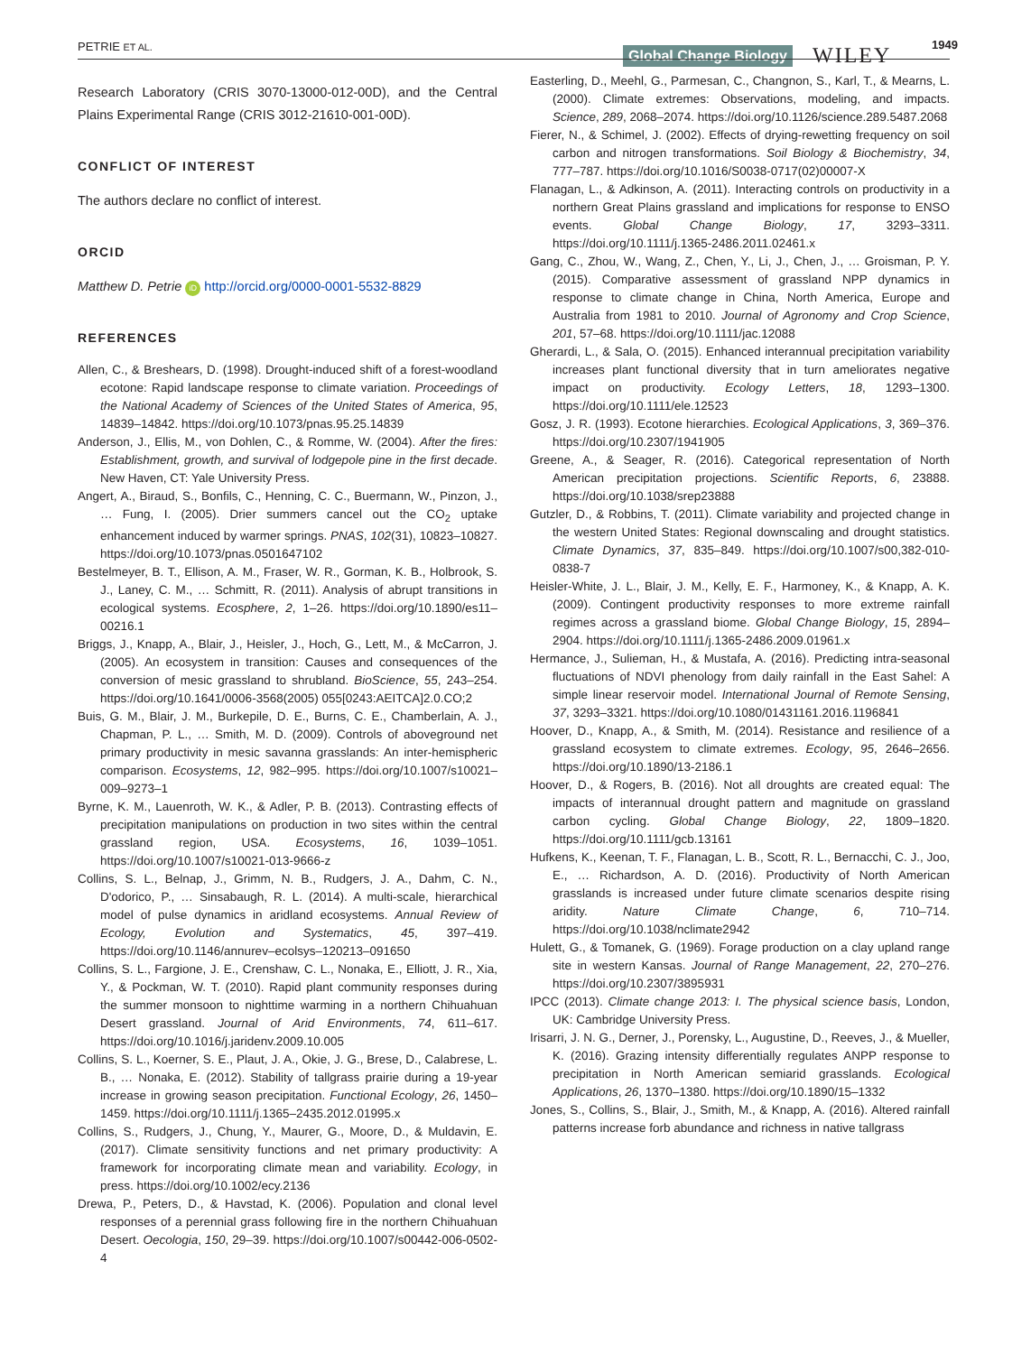PETRIE ET AL. Global Change Biology WILEY 1949
Research Laboratory (CRIS 3070-13000-012-00D), and the Central Plains Experimental Range (CRIS 3012-21610-001-00D).
CONFLICT OF INTEREST
The authors declare no conflict of interest.
ORCID
Matthew D. Petrie iD http://orcid.org/0000-0001-5532-8829
REFERENCES
Allen, C., & Breshears, D. (1998). Drought-induced shift of a forest-woodland ecotone: Rapid landscape response to climate variation. Proceedings of the National Academy of Sciences of the United States of America, 95, 14839–14842. https://doi.org/10.1073/pnas.95.25.14839
Anderson, J., Ellis, M., von Dohlen, C., & Romme, W. (2004). After the fires: Establishment, growth, and survival of lodgepole pine in the first decade. New Haven, CT: Yale University Press.
Angert, A., Biraud, S., Bonfils, C., Henning, C. C., Buermann, W., Pinzon, J., … Fung, I. (2005). Drier summers cancel out the CO<sub>2</sub> uptake enhancement induced by warmer springs. PNAS, 102(31), 10823–10827. https://doi.org/10.1073/pnas.0501647102
Bestelmeyer, B. T., Ellison, A. M., Fraser, W. R., Gorman, K. B., Holbrook, S. J., Laney, C. M., … Schmitt, R. (2011). Analysis of abrupt transitions in ecological systems. Ecosphere, 2, 1–26. https://doi.org/10.1890/es11–00216.1
Briggs, J., Knapp, A., Blair, J., Heisler, J., Hoch, G., Lett, M., & McCarron, J. (2005). An ecosystem in transition: Causes and consequences of the conversion of mesic grassland to shrubland. BioScience, 55, 243–254. https://doi.org/10.1641/0006-3568(2005) 055[0243:AEITCA]2.0.CO;2
Buis, G. M., Blair, J. M., Burkepile, D. E., Burns, C. E., Chamberlain, A. J., Chapman, P. L., … Smith, M. D. (2009). Controls of aboveground net primary productivity in mesic savanna grasslands: An inter-hemispheric comparison. Ecosystems, 12, 982–995. https://doi.org/10.1007/s10021–009–9273–1
Byrne, K. M., Lauenroth, W. K., & Adler, P. B. (2013). Contrasting effects of precipitation manipulations on production in two sites within the central grassland region, USA. Ecosystems, 16, 1039–1051. https://doi.org/10.1007/s10021-013-9666-z
Collins, S. L., Belnap, J., Grimm, N. B., Rudgers, J. A., Dahm, C. N., D'odorico, P., … Sinsabaugh, R. L. (2014). A multi-scale, hierarchical model of pulse dynamics in aridland ecosystems. Annual Review of Ecology, Evolution and Systematics, 45, 397–419. https://doi.org/10.1146/annurev–ecolsys–120213–091650
Collins, S. L., Fargione, J. E., Crenshaw, C. L., Nonaka, E., Elliott, J. R., Xia, Y., & Pockman, W. T. (2010). Rapid plant community responses during the summer monsoon to nighttime warming in a northern Chihuahuan Desert grassland. Journal of Arid Environments, 74, 611–617. https://doi.org/10.1016/j.jaridenv.2009.10.005
Collins, S. L., Koerner, S. E., Plaut, J. A., Okie, J. G., Brese, D., Calabrese, L. B., … Nonaka, E. (2012). Stability of tallgrass prairie during a 19-year increase in growing season precipitation. Functional Ecology, 26, 1450–1459. https://doi.org/10.1111/j.1365–2435.2012.01995.x
Collins, S., Rudgers, J., Chung, Y., Maurer, G., Moore, D., & Muldavin, E. (2017). Climate sensitivity functions and net primary productivity: A framework for incorporating climate mean and variability. Ecology, in press. https://doi.org/10.1002/ecy.2136
Drewa, P., Peters, D., & Havstad, K. (2006). Population and clonal level responses of a perennial grass following fire in the northern Chihuahuan Desert. Oecologia, 150, 29–39. https://doi.org/10.1007/s00442-006-0502-4
Easterling, D., Meehl, G., Parmesan, C., Changnon, S., Karl, T., & Mearns, L. (2000). Climate extremes: Observations, modeling, and impacts. Science, 289, 2068–2074. https://doi.org/10.1126/science.289.5487.2068
Fierer, N., & Schimel, J. (2002). Effects of drying-rewetting frequency on soil carbon and nitrogen transformations. Soil Biology & Biochemistry, 34, 777–787. https://doi.org/10.1016/S0038-0717(02)00007-X
Flanagan, L., & Adkinson, A. (2011). Interacting controls on productivity in a northern Great Plains grassland and implications for response to ENSO events. Global Change Biology, 17, 3293–3311. https://doi.org/10.1111/j.1365-2486.2011.02461.x
Gang, C., Zhou, W., Wang, Z., Chen, Y., Li, J., Chen, J., … Groisman, P. Y. (2015). Comparative assessment of grassland NPP dynamics in response to climate change in China, North America, Europe and Australia from 1981 to 2010. Journal of Agronomy and Crop Science, 201, 57–68. https://doi.org/10.1111/jac.12088
Gherardi, L., & Sala, O. (2015). Enhanced interannual precipitation variability increases plant functional diversity that in turn ameliorates negative impact on productivity. Ecology Letters, 18, 1293–1300. https://doi.org/10.1111/ele.12523
Gosz, J. R. (1993). Ecotone hierarchies. Ecological Applications, 3, 369–376. https://doi.org/10.2307/1941905
Greene, A., & Seager, R. (2016). Categorical representation of North American precipitation projections. Scientific Reports, 6, 23888. https://doi.org/10.1038/srep23888
Gutzler, D., & Robbins, T. (2011). Climate variability and projected change in the western United States: Regional downscaling and drought statistics. Climate Dynamics, 37, 835–849. https://doi.org/10.1007/s00,382-010-0838-7
Heisler-White, J. L., Blair, J. M., Kelly, E. F., Harmoney, K., & Knapp, A. K. (2009). Contingent productivity responses to more extreme rainfall regimes across a grassland biome. Global Change Biology, 15, 2894–2904. https://doi.org/10.1111/j.1365-2486.2009.01961.x
Hermance, J., Sulieman, H., & Mustafa, A. (2016). Predicting intra-seasonal fluctuations of NDVI phenology from daily rainfall in the East Sahel: A simple linear reservoir model. International Journal of Remote Sensing, 37, 3293–3321. https://doi.org/10.1080/01431161.2016.1196841
Hoover, D., Knapp, A., & Smith, M. (2014). Resistance and resilience of a grassland ecosystem to climate extremes. Ecology, 95, 2646–2656. https://doi.org/10.1890/13-2186.1
Hoover, D., & Rogers, B. (2016). Not all droughts are created equal: The impacts of interannual drought pattern and magnitude on grassland carbon cycling. Global Change Biology, 22, 1809–1820. https://doi.org/10.1111/gcb.13161
Hufkens, K., Keenan, T. F., Flanagan, L. B., Scott, R. L., Bernacchi, C. J., Joo, E., … Richardson, A. D. (2016). Productivity of North American grasslands is increased under future climate scenarios despite rising aridity. Nature Climate Change, 6, 710–714. https://doi.org/10.1038/nclimate2942
Hulett, G., & Tomanek, G. (1969). Forage production on a clay upland range site in western Kansas. Journal of Range Management, 22, 270–276. https://doi.org/10.2307/3895931
IPCC (2013). Climate change 2013: I. The physical science basis, London, UK: Cambridge University Press.
Irisarri, J. N. G., Derner, J., Porensky, L., Augustine, D., Reeves, J., & Mueller, K. (2016). Grazing intensity differentially regulates ANPP response to precipitation in North American semiarid grasslands. Ecological Applications, 26, 1370–1380. https://doi.org/10.1890/15–1332
Jones, S., Collins, S., Blair, J., Smith, M., & Knapp, A. (2016). Altered rainfall patterns increase forb abundance and richness in native tallgrass